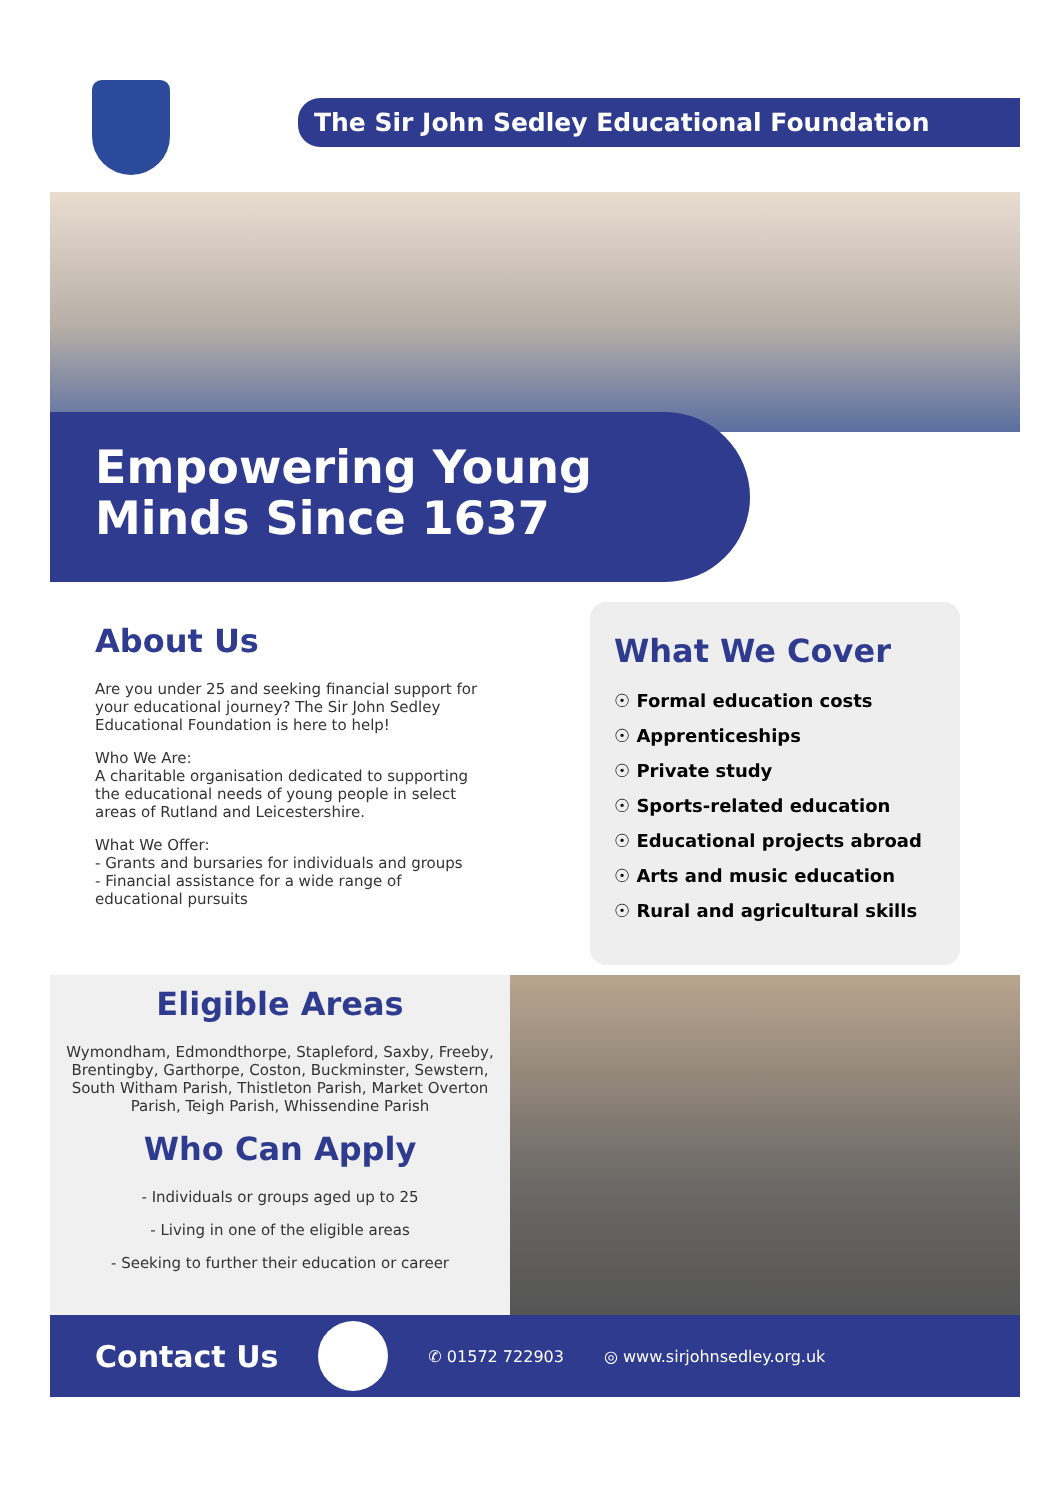The Sir John Sedley Educational Foundation
Empowering Young
Minds Since 1637
About Us
Are you under 25 and seeking financial support for your educational journey? The Sir John Sedley Educational Foundation is here to help!
Who We Are:
A charitable organisation dedicated to supporting the educational needs of young people in select areas of Rutland and Leicestershire.
What We Offer:
- Grants and bursaries for individuals and groups
- Financial assistance for a wide range of educational pursuits
What We Cover
☉ Formal education costs
☉ Apprenticeships
☉ Private study
☉ Sports-related education
☉ Educational projects abroad
☉ Arts and music education
☉ Rural and agricultural skills
Eligible Areas
Wymondham, Edmondthorpe, Stapleford, Saxby, Freeby, Brentingby, Garthorpe, Coston, Buckminster, Sewstern, South Witham Parish, Thistleton Parish, Market Overton Parish, Teigh Parish, Whissendine Parish
Who Can Apply
- Individuals or groups aged up to 25
- Living in one of the eligible areas
- Seeking to further their education or career
Contact Us
✆ 01572 722903 ◎ www.sirjohnsedley.org.uk